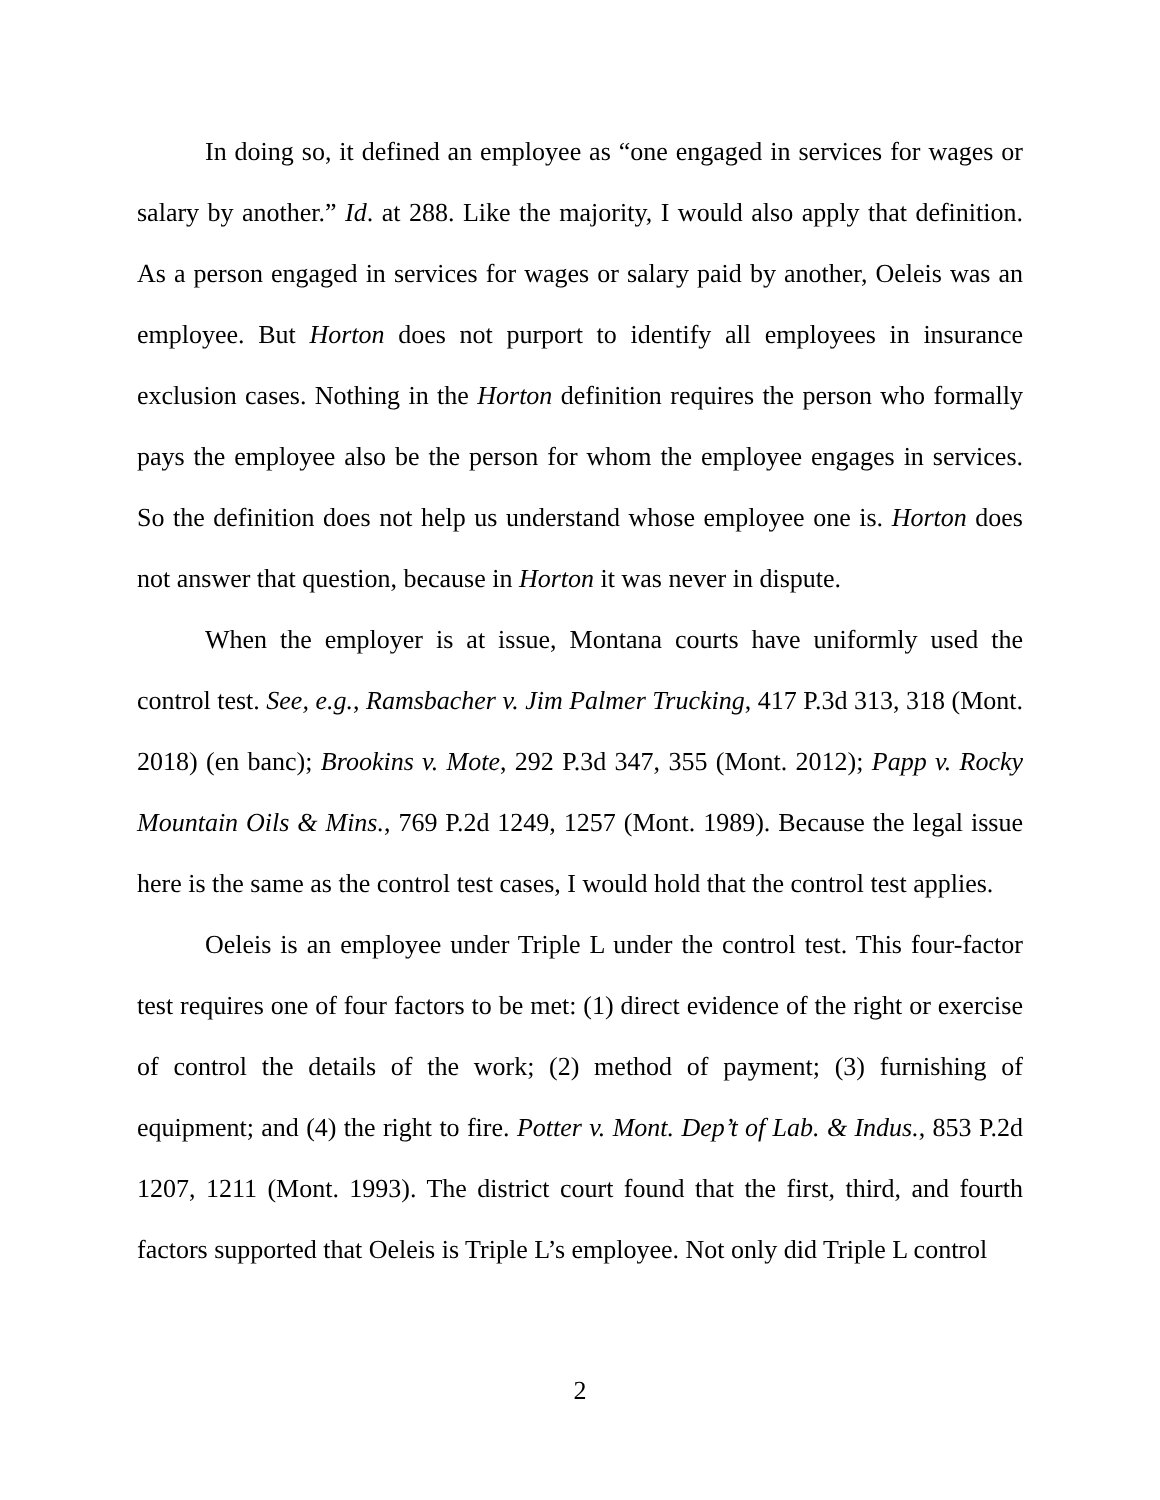In doing so, it defined an employee as “one engaged in services for wages or salary by another.” Id. at 288. Like the majority, I would also apply that definition. As a person engaged in services for wages or salary paid by another, Oeleis was an employee. But Horton does not purport to identify all employees in insurance exclusion cases. Nothing in the Horton definition requires the person who formally pays the employee also be the person for whom the employee engages in services. So the definition does not help us understand whose employee one is. Horton does not answer that question, because in Horton it was never in dispute.
When the employer is at issue, Montana courts have uniformly used the control test. See, e.g., Ramsbacher v. Jim Palmer Trucking, 417 P.3d 313, 318 (Mont. 2018) (en banc); Brookins v. Mote, 292 P.3d 347, 355 (Mont. 2012); Papp v. Rocky Mountain Oils & Mins., 769 P.2d 1249, 1257 (Mont. 1989). Because the legal issue here is the same as the control test cases, I would hold that the control test applies.
Oeleis is an employee under Triple L under the control test. This four-factor test requires one of four factors to be met: (1) direct evidence of the right or exercise of control the details of the work; (2) method of payment; (3) furnishing of equipment; and (4) the right to fire. Potter v. Mont. Dep’t of Lab. & Indus., 853 P.2d 1207, 1211 (Mont. 1993). The district court found that the first, third, and fourth factors supported that Oeleis is Triple L’s employee. Not only did Triple L control
2